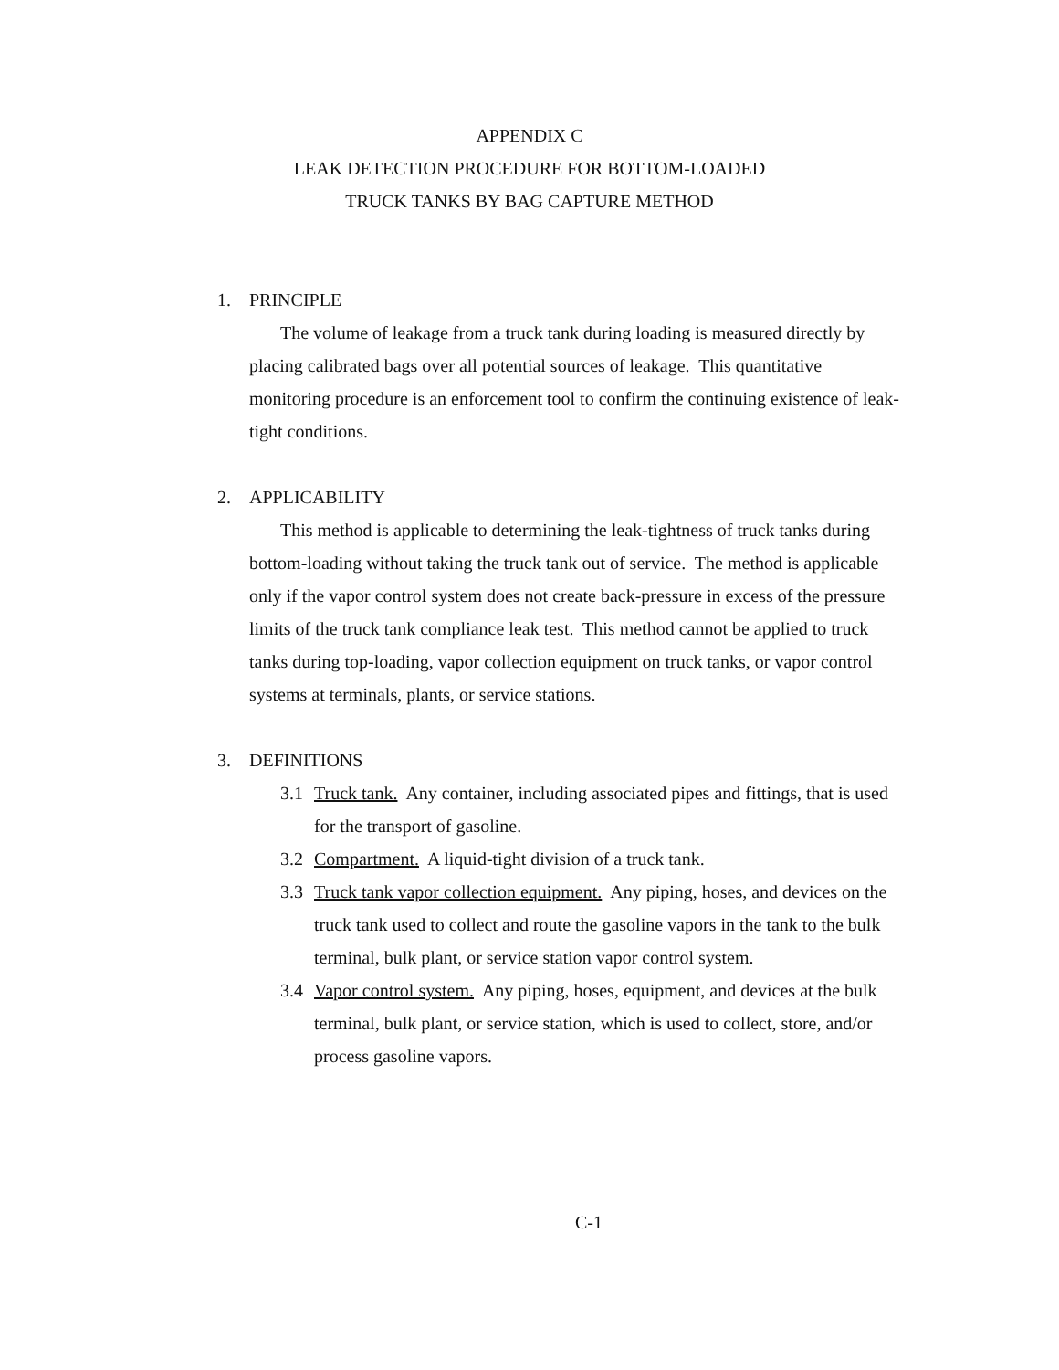APPENDIX C
LEAK DETECTION PROCEDURE FOR BOTTOM-LOADED
TRUCK TANKS BY BAG CAPTURE METHOD
1. PRINCIPLE
The volume of leakage from a truck tank during loading is measured directly by placing calibrated bags over all potential sources of leakage. This quantitative monitoring procedure is an enforcement tool to confirm the continuing existence of leak-tight conditions.
2. APPLICABILITY
This method is applicable to determining the leak-tightness of truck tanks during bottom-loading without taking the truck tank out of service. The method is applicable only if the vapor control system does not create back-pressure in excess of the pressure limits of the truck tank compliance leak test. This method cannot be applied to truck tanks during top-loading, vapor collection equipment on truck tanks, or vapor control systems at terminals, plants, or service stations.
3. DEFINITIONS
3.1 Truck tank. Any container, including associated pipes and fittings, that is used for the transport of gasoline.
3.2 Compartment. A liquid-tight division of a truck tank.
3.3 Truck tank vapor collection equipment. Any piping, hoses, and devices on the truck tank used to collect and route the gasoline vapors in the tank to the bulk terminal, bulk plant, or service station vapor control system.
3.4 Vapor control system. Any piping, hoses, equipment, and devices at the bulk terminal, bulk plant, or service station, which is used to collect, store, and/or process gasoline vapors.
C-1